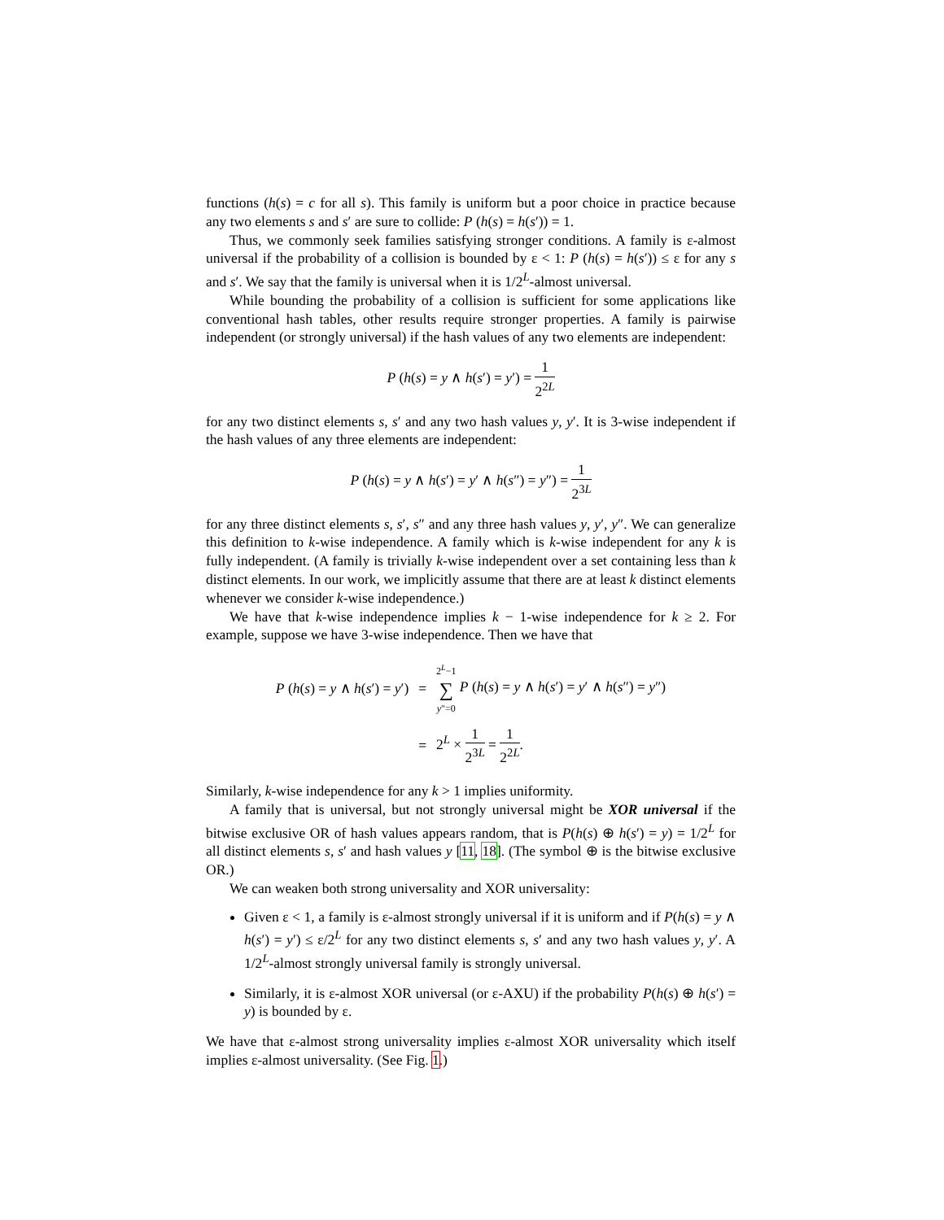functions (h(s) = c for all s). This family is uniform but a poor choice in practice because any two elements s and s′ are sure to collide: P (h(s) = h(s′)) = 1.
Thus, we commonly seek families satisfying stronger conditions. A family is ε-almost universal if the probability of a collision is bounded by ε < 1: P (h(s) = h(s′)) ≤ ε for any s and s′. We say that the family is universal when it is 1/2<sup>L</sup>-almost universal.
While bounding the probability of a collision is sufficient for some applications like conventional hash tables, other results require stronger properties. A family is pairwise independent (or strongly universal) if the hash values of any two elements are independent:
P (h(s) = y ∧ h(s′) = y′) = 1 2<sup>2L</sup>
for any two distinct elements s, s′ and any two hash values y, y′. It is 3-wise independent if the hash values of any three elements are independent:
P (h(s) = y ∧ h(s′) = y′ ∧ h(s″) = y″) = 1 2<sup>3L</sup>
for any three distinct elements s, s′, s″ and any three hash values y, y′, y″. We can generalize this definition to k-wise independence. A family which is k-wise independent for any k is fully independent. (A family is trivially k-wise independent over a set containing less than k distinct elements. In our work, we implicitly assume that there are at least k distinct elements whenever we consider k-wise independence.)
We have that k-wise independence implies k − 1-wise independence for k ≥ 2. For example, suppose we have 3-wise independence. Then we have that
| P ( h ( s ) = y ∧ h ( s ′) = y ′) | = | 2<sup>L</sup>−1 ∑ y ″=0 P ( h ( s ) = y ∧ h ( s ′) = y ′ ∧ h ( s ″) = y ″) |
| | = | 2<sup>L</sup> × 1 2<sup>3L</sup> = 1 2<sup>2L</sup> . |
Similarly, k-wise independence for any k > 1 implies uniformity.
A family that is universal, but not strongly universal might be XOR universal if the bitwise exclusive OR of hash values appears random, that is P(h(s) ⊕ h(s′) = y) = 1/2<sup>L</sup> for all distinct elements s, s′ and hash values y [11, 18]. (The symbol ⊕ is the bitwise exclusive OR.)
We can weaken both strong universality and XOR universality:
Given ε < 1, a family is ε-almost strongly universal if it is uniform and if P(h(s) = y ∧ h(s′) = y′) ≤ ε/2<sup>L</sup> for any two distinct elements s, s′ and any two hash values y, y′. A 1/2<sup>L</sup>-almost strongly universal family is strongly universal.
Similarly, it is ε-almost XOR universal (or ε-AXU) if the probability P(h(s) ⊕ h(s′) = y) is bounded by ε.
We have that ε-almost strong universality implies ε-almost XOR universality which itself implies ε-almost universality. (See Fig. 1.)